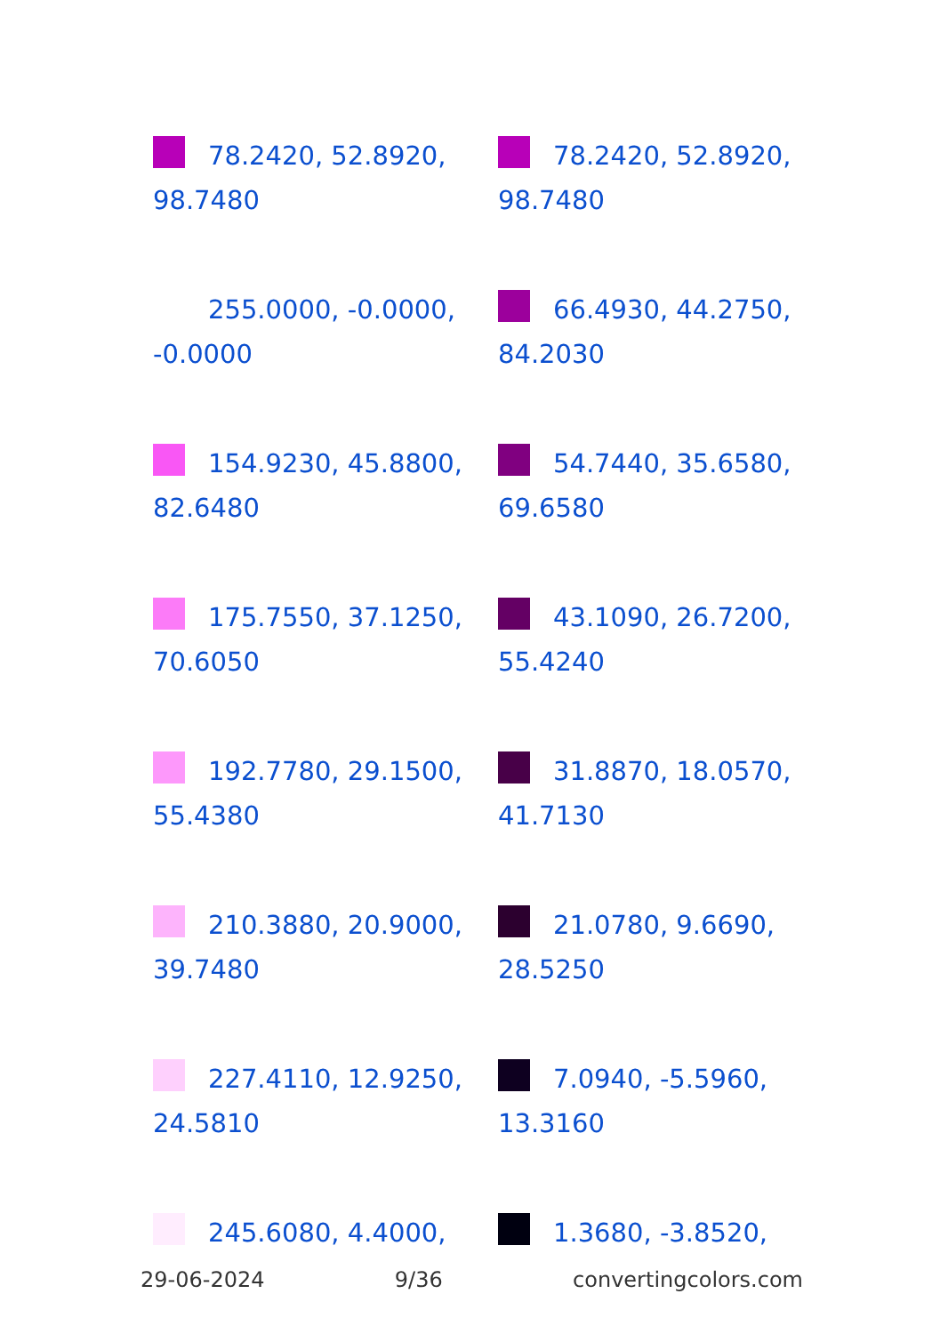78.2420, 52.8920, 98.7480
78.2420, 52.8920, 98.7480
255.0000, -0.0000, -0.0000
66.4930, 44.2750, 84.2030
154.9230, 45.8800, 82.6480
54.7440, 35.6580, 69.6580
175.7550, 37.1250, 70.6050
43.1090, 26.7200, 55.4240
192.7780, 29.1500, 55.4380
31.8870, 18.0570, 41.7130
210.3880, 20.9000, 39.7480
21.0780, 9.6690, 28.5250
227.4110, 12.9250, 24.5810
7.0940, -5.5960, 13.3160
245.6080, 4.4000,
1.3680, -3.8520,
29-06-2024 9/36 convertingcolors.com